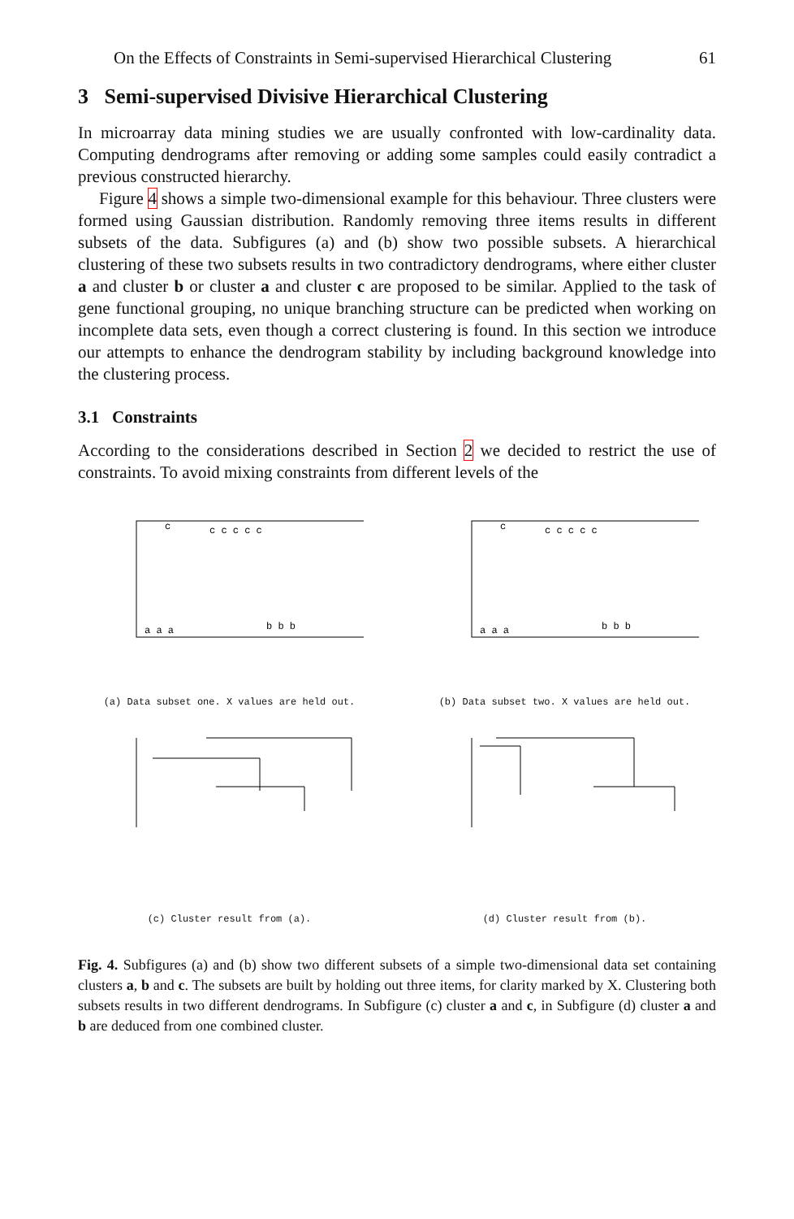On the Effects of Constraints in Semi-supervised Hierarchical Clustering 61
3 Semi-supervised Divisive Hierarchical Clustering
In microarray data mining studies we are usually confronted with low-cardinality data. Computing dendrograms after removing or adding some samples could easily contradict a previous constructed hierarchy.
Figure 4 shows a simple two-dimensional example for this behaviour. Three clusters were formed using Gaussian distribution. Randomly removing three items results in different subsets of the data. Subfigures (a) and (b) show two possible subsets. A hierarchical clustering of these two subsets results in two contradictory dendrograms, where either cluster a and cluster b or cluster a and cluster c are proposed to be similar. Applied to the task of gene functional grouping, no unique branching structure can be predicted when working on incomplete data sets, even though a correct clustering is found. In this section we introduce our attempts to enhance the dendrogram stability by including background knowledge into the clustering process.
3.1 Constraints
According to the considerations described in Section 2 we decided to restrict the use of constraints. To avoid mixing constraints from different levels of the
c
c c c c c
a a a
b b b
(a) Data subset one. X values are held out.
c
c c c c c
a a a
b b b
(b) Data subset two. X values are held out.
(c) Cluster result from (a).
(d) Cluster result from (b).
Fig. 4. Subfigures (a) and (b) show two different subsets of a simple two-dimensional data set containing clusters a, b and c. The subsets are built by holding out three items, for clarity marked by X. Clustering both subsets results in two different dendrograms. In Subfigure (c) cluster a and c, in Subfigure (d) cluster a and b are deduced from one combined cluster.